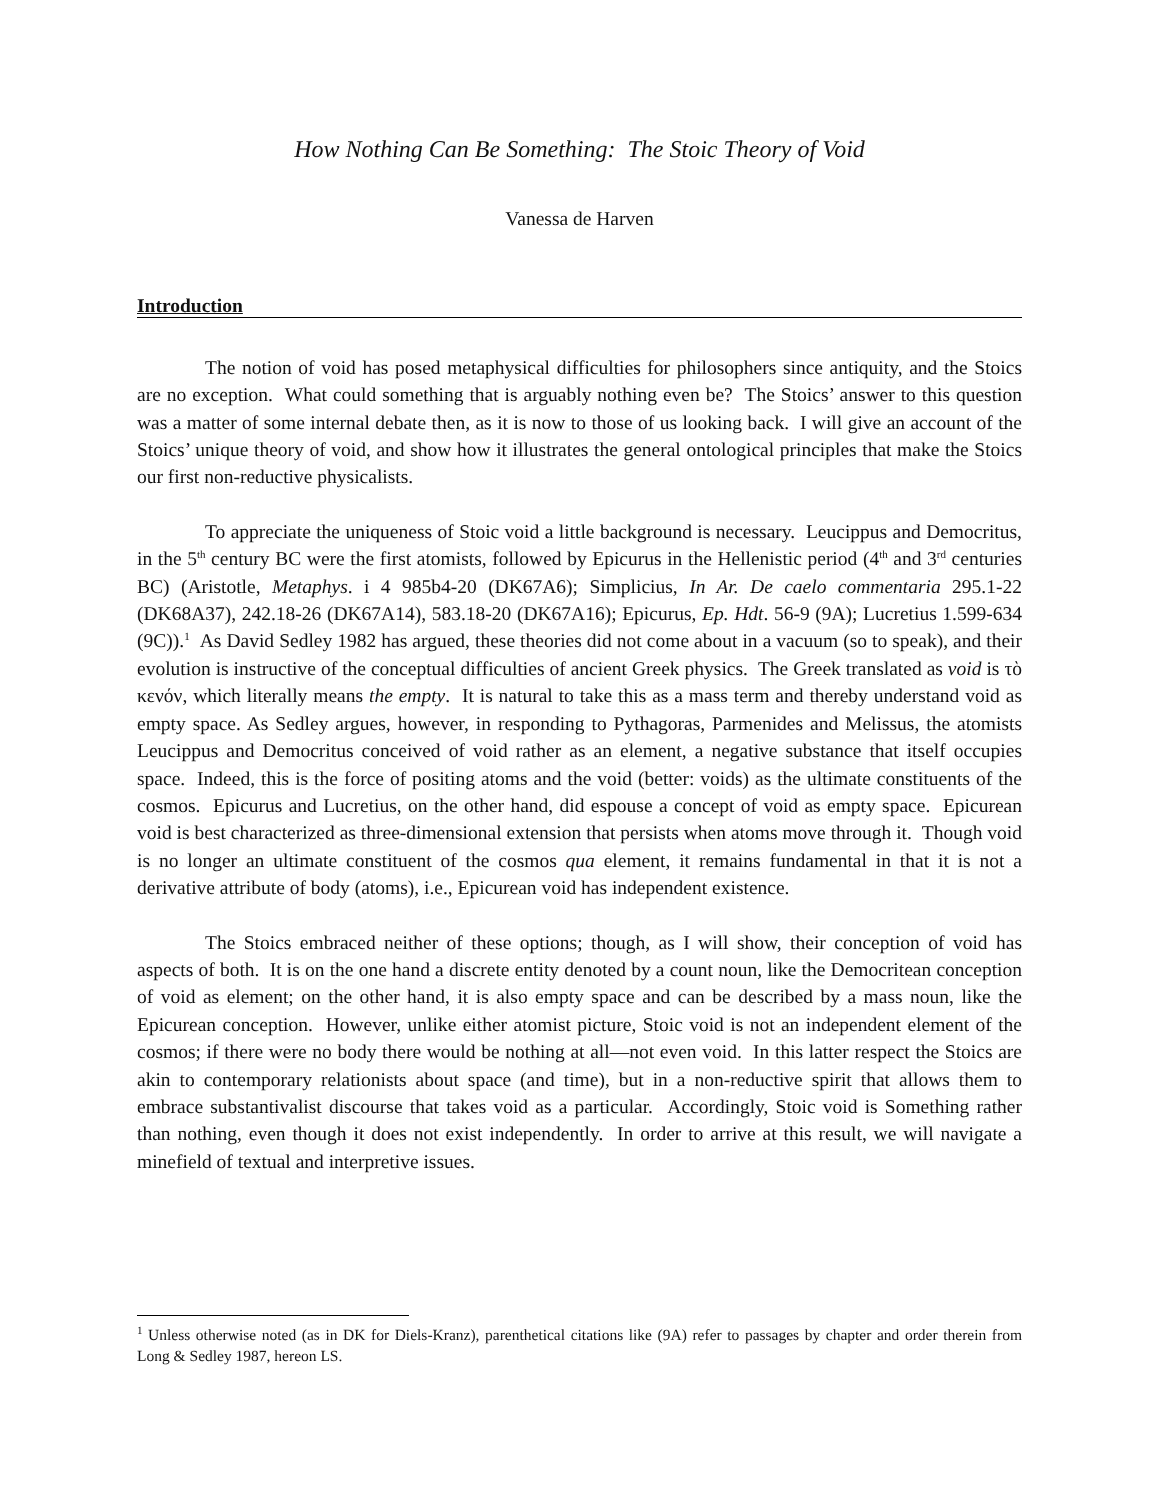How Nothing Can Be Something: The Stoic Theory of Void
Vanessa de Harven
Introduction
The notion of void has posed metaphysical difficulties for philosophers since antiquity, and the Stoics are no exception. What could something that is arguably nothing even be? The Stoics’ answer to this question was a matter of some internal debate then, as it is now to those of us looking back. I will give an account of the Stoics’ unique theory of void, and show how it illustrates the general ontological principles that make the Stoics our first non-reductive physicalists.
To appreciate the uniqueness of Stoic void a little background is necessary. Leucippus and Democritus, in the 5<sup>th</sup> century BC were the first atomists, followed by Epicurus in the Hellenistic period (4<sup>th</sup> and 3<sup>rd</sup> centuries BC) (Aristotle, Metaphys. i 4 985b4-20 (DK67A6); Simplicius, In Ar. De caelo commentaria 295.1-22 (DK68A37), 242.18-26 (DK67A14), 583.18-20 (DK67A16); Epicurus, Ep. Hdt. 56-9 (9A); Lucretius 1.599-634 (9C)).<sup>1</sup> As David Sedley 1982 has argued, these theories did not come about in a vacuum (so to speak), and their evolution is instructive of the conceptual difficulties of ancient Greek physics. The Greek translated as void is τὸ κενόν, which literally means the empty. It is natural to take this as a mass term and thereby understand void as empty space. As Sedley argues, however, in responding to Pythagoras, Parmenides and Melissus, the atomists Leucippus and Democritus conceived of void rather as an element, a negative substance that itself occupies space. Indeed, this is the force of positing atoms and the void (better: voids) as the ultimate constituents of the cosmos. Epicurus and Lucretius, on the other hand, did espouse a concept of void as empty space. Epicurean void is best characterized as three-dimensional extension that persists when atoms move through it. Though void is no longer an ultimate constituent of the cosmos qua element, it remains fundamental in that it is not a derivative attribute of body (atoms), i.e., Epicurean void has independent existence.
The Stoics embraced neither of these options; though, as I will show, their conception of void has aspects of both. It is on the one hand a discrete entity denoted by a count noun, like the Democritean conception of void as element; on the other hand, it is also empty space and can be described by a mass noun, like the Epicurean conception. However, unlike either atomist picture, Stoic void is not an independent element of the cosmos; if there were no body there would be nothing at all—not even void. In this latter respect the Stoics are akin to contemporary relationists about space (and time), but in a non-reductive spirit that allows them to embrace substantivalist discourse that takes void as a particular. Accordingly, Stoic void is Something rather than nothing, even though it does not exist independently. In order to arrive at this result, we will navigate a minefield of textual and interpretive issues.
<sup>1</sup> Unless otherwise noted (as in DK for Diels-Kranz), parenthetical citations like (9A) refer to passages by chapter and order therein from Long & Sedley 1987, hereon LS.